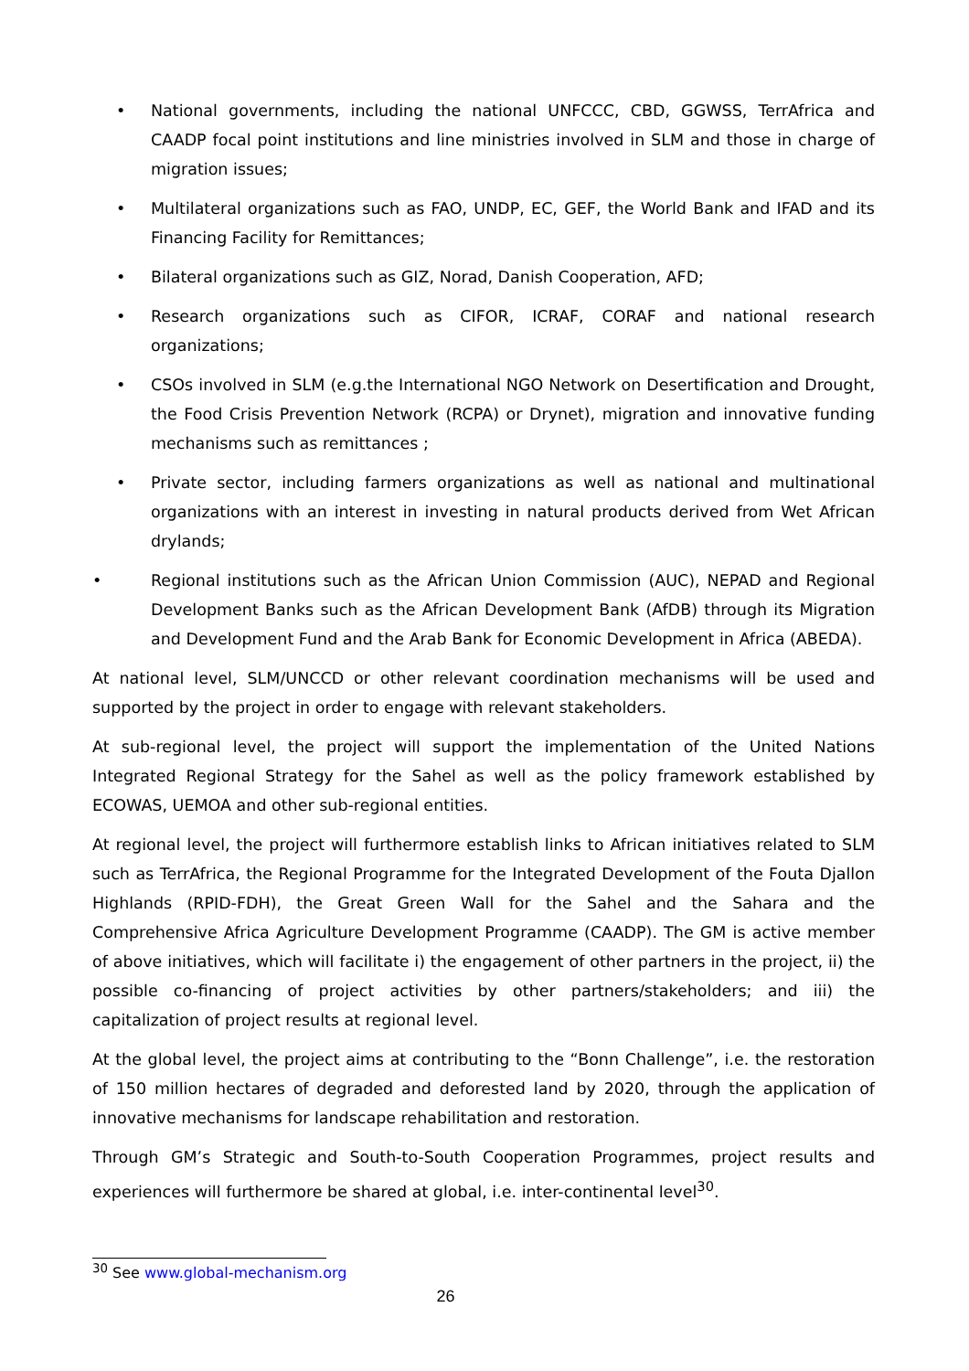• National governments, including the national UNFCCC, CBD, GGWSS, TerrAfrica and CAADP focal point institutions and line ministries involved in SLM and those in charge of migration issues;
• Multilateral organizations such as FAO, UNDP, EC, GEF, the World Bank and IFAD and its Financing Facility for Remittances;
• Bilateral organizations such as GIZ, Norad, Danish Cooperation, AFD;
• Research organizations such as CIFOR, ICRAF, CORAF and national research organizations;
• CSOs involved in SLM (e.g.the International NGO Network on Desertification and Drought, the Food Crisis Prevention Network (RCPA) or Drynet), migration and innovative funding mechanisms such as remittances ;
• Private sector, including farmers organizations as well as national and multinational organizations with an interest in investing in natural products derived from Wet African drylands;
• Regional institutions such as the African Union Commission (AUC), NEPAD and Regional Development Banks such as the African Development Bank (AfDB) through its Migration and Development Fund and the Arab Bank for Economic Development in Africa (ABEDA).
At national level, SLM/UNCCD or other relevant coordination mechanisms will be used and supported by the project in order to engage with relevant stakeholders.
At sub-regional level, the project will support the implementation of the United Nations Integrated Regional Strategy for the Sahel as well as the policy framework established by ECOWAS, UEMOA and other sub-regional entities.
At regional level, the project will furthermore establish links to African initiatives related to SLM such as TerrAfrica, the Regional Programme for the Integrated Development of the Fouta Djallon Highlands (RPID-FDH), the Great Green Wall for the Sahel and the Sahara and the Comprehensive Africa Agriculture Development Programme (CAADP). The GM is active member of above initiatives, which will facilitate i) the engagement of other partners in the project, ii) the possible co-financing of project activities by other partners/stakeholders; and iii) the capitalization of project results at regional level.
At the global level, the project aims at contributing to the “Bonn Challenge”, i.e. the restoration of 150 million hectares of degraded and deforested land by 2020, through the application of innovative mechanisms for landscape rehabilitation and restoration.
Through GM’s Strategic and South-to-South Cooperation Programmes, project results and experiences will furthermore be shared at global, i.e. inter-continental level<sup>30</sup>.
<sup>30</sup> See www.global-mechanism.org
26